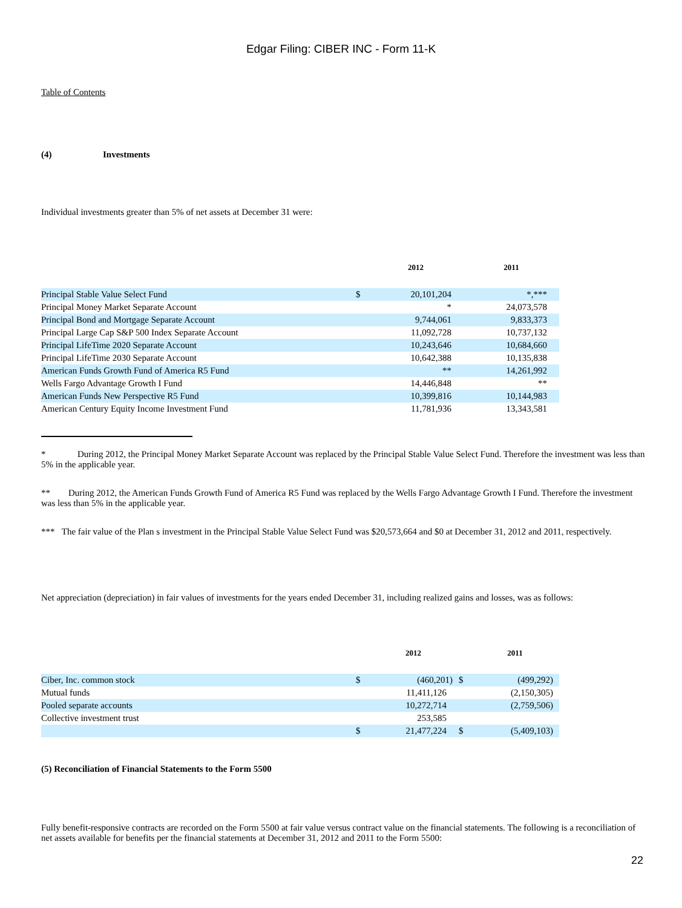Edgar Filing: CIBER INC - Form 11-K
Table of Contents
(4) Investments
Individual investments greater than 5% of net assets at December 31 were:
| | | 2012 | 2011 |
| --- | --- | --- | --- |
| Principal Stable Value Select Fund | $ | 20,101,204 | *,*** |
| Principal Money Market Separate Account | | * | 24,073,578 |
| Principal Bond and Mortgage Separate Account | | 9,744,061 | 9,833,373 |
| Principal Large Cap S&P 500 Index Separate Account | | 11,092,728 | 10,737,132 |
| Principal LifeTime 2020 Separate Account | | 10,243,646 | 10,684,660 |
| Principal LifeTime 2030 Separate Account | | 10,642,388 | 10,135,838 |
| American Funds Growth Fund of America R5 Fund | | ** | 14,261,992 |
| Wells Fargo Advantage Growth I Fund | | 14,446,848 | ** |
| American Funds New Perspective R5 Fund | | 10,399,816 | 10,144,983 |
| American Century Equity Income Investment Fund | | 11,781,936 | 13,343,581 |
* During 2012, the Principal Money Market Separate Account was replaced by the Principal Stable Value Select Fund. Therefore the investment was less than 5% in the applicable year.
** During 2012, the American Funds Growth Fund of America R5 Fund was replaced by the Wells Fargo Advantage Growth I Fund. Therefore the investment was less than 5% in the applicable year.
*** The fair value of the Plan s investment in the Principal Stable Value Select Fund was $20,573,664 and $0 at December 31, 2012 and 2011, respectively.
Net appreciation (depreciation) in fair values of investments for the years ended December 31, including realized gains and losses, was as follows:
| | | 2012 | | 2011 |
| --- | --- | --- | --- | --- |
| Ciber, Inc. common stock | $ | (460,201) | $ | (499,292) |
| Mutual funds | | 11,411,126 | | (2,150,305) |
| Pooled separate accounts | | 10,272,714 | | (2,759,506) |
| Collective investment trust | | 253,585 | | |
| | $ | 21,477,224 | $ | (5,409,103) |
(5) Reconciliation of Financial Statements to the Form 5500
Fully benefit-responsive contracts are recorded on the Form 5500 at fair value versus contract value on the financial statements. The following is a reconciliation of net assets available for benefits per the financial statements at December 31, 2012 and 2011 to the Form 5500:
22